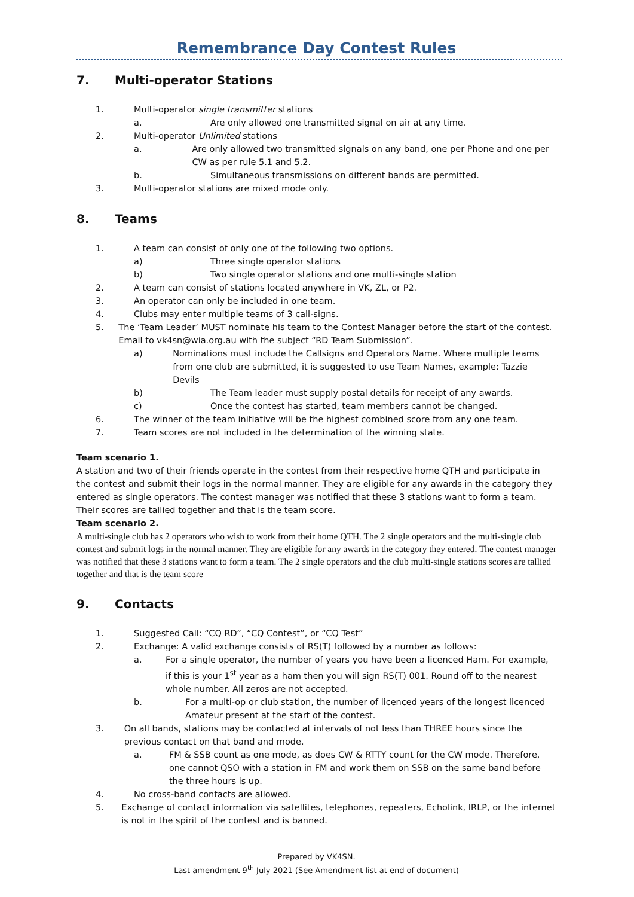Remembrance Day Contest Rules
7. Multi-operator Stations
1. Multi-operator single transmitter stations
a. Are only allowed one transmitted signal on air at any time.
2. Multi-operator Unlimited stations
a. Are only allowed two transmitted signals on any band, one per Phone and one per CW as per rule 5.1 and 5.2.
b. Simultaneous transmissions on different bands are permitted.
3. Multi-operator stations are mixed mode only.
8. Teams
1. A team can consist of only one of the following two options.
a) Three single operator stations
b) Two single operator stations and one multi-single station
2. A team can consist of stations located anywhere in VK, ZL, or P2.
3. An operator can only be included in one team.
4. Clubs may enter multiple teams of 3 call-signs.
5. The ‘Team Leader’ MUST nominate his team to the Contest Manager before the start of the contest. Email to vk4sn@wia.org.au with the subject “RD Team Submission”.
a) Nominations must include the Callsigns and Operators Name. Where multiple teams from one club are submitted, it is suggested to use Team Names, example: Tazzie Devils
b) The Team leader must supply postal details for receipt of any awards.
c) Once the contest has started, team members cannot be changed.
6. The winner of the team initiative will be the highest combined score from any one team.
7. Team scores are not included in the determination of the winning state.
Team scenario 1.
A station and two of their friends operate in the contest from their respective home QTH and participate in the contest and submit their logs in the normal manner. They are eligible for any awards in the category they entered as single operators. The contest manager was notified that these 3 stations want to form a team. Their scores are tallied together and that is the team score.
Team scenario 2.
A multi-single club has 2 operators who wish to work from their home QTH. The 2 single operators and the multi-single club contest and submit logs in the normal manner. They are eligible for any awards in the category they entered. The contest manager was notified that these 3 stations want to form a team. The 2 single operators and the club multi-single stations scores are tallied together and that is the team score
9. Contacts
1. Suggested Call: “CQ RD”, “CQ Contest”, or “CQ Test”
2. Exchange: A valid exchange consists of RS(T) followed by a number as follows:
a. For a single operator, the number of years you have been a licenced Ham. For example, if this is your 1<sup>st</sup> year as a ham then you will sign RS(T) 001. Round off to the nearest whole number. All zeros are not accepted.
b. For a multi-op or club station, the number of licenced years of the longest licenced Amateur present at the start of the contest.
3. On all bands, stations may be contacted at intervals of not less than THREE hours since the previous contact on that band and mode.
a. FM & SSB count as one mode, as does CW & RTTY count for the CW mode. Therefore, one cannot QSO with a station in FM and work them on SSB on the same band before the three hours is up.
4. No cross-band contacts are allowed.
5. Exchange of contact information via satellites, telephones, repeaters, Echolink, IRLP, or the internet is not in the spirit of the contest and is banned.
Prepared by VK4SN.
Last amendment 9<sup>th</sup> July 2021 (See Amendment list at end of document)